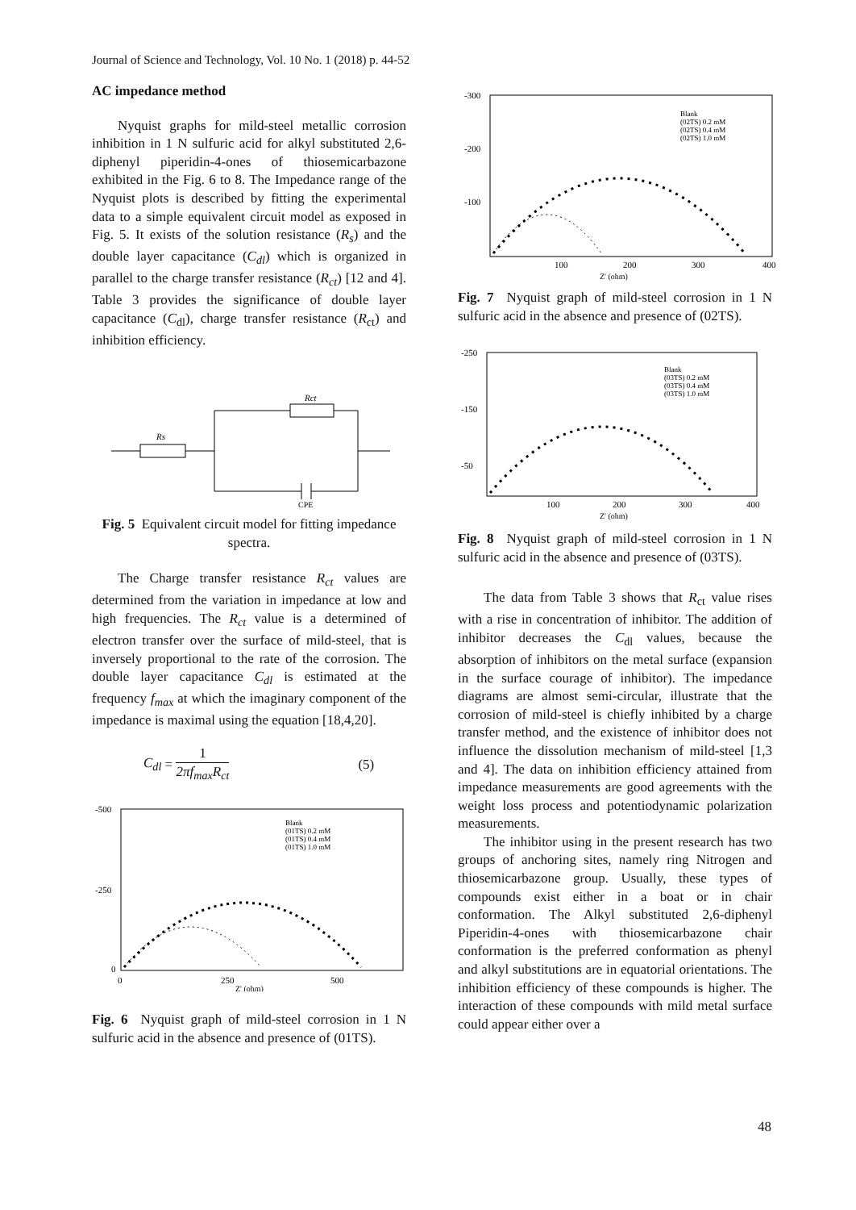Journal of Science and Technology, Vol. 10 No. 1 (2018) p. 44-52
AC impedance method
Nyquist graphs for mild-steel metallic corrosion inhibition in 1 N sulfuric acid for alkyl substituted 2,6-diphenyl piperidin-4-ones of thiosemicarbazone exhibited in the Fig. 6 to 8. The Impedance range of the Nyquist plots is described by fitting the experimental data to a simple equivalent circuit model as exposed in Fig. 5. It exists of the solution resistance (R<sub>s</sub>) and the double layer capacitance (C<sub>dl</sub>) which is organized in parallel to the charge transfer resistance (R<sub>ct</sub>) [12 and 4]. Table 3 provides the significance of double layer capacitance (C<sub>dl</sub>), charge transfer resistance (R<sub>ct</sub>) and inhibition efficiency.
Rs
Rct
CPE
Fig. 5 Equivalent circuit model for fitting impedance spectra.
The Charge transfer resistance R<sub>ct</sub> values are determined from the variation in impedance at low and high frequencies. The R<sub>ct</sub> value is a determined of electron transfer over the surface of mild-steel, that is inversely proportional to the rate of the corrosion. The double layer capacitance C<sub>dl</sub> is estimated at the frequency f<sub>max</sub> at which the imaginary component of the impedance is maximal using the equation [18,4,20].
C<sub>dl</sub> = 1 2πf<sub>max</sub>R<sub>ct</sub> (5)
-500
-250
0
0
250
500
Z' (ohm)
Blank
(01TS) 0.2 mM
(01TS) 0.4 mM
(01TS) 1.0 mM
Fig. 6 Nyquist graph of mild-steel corrosion in 1 N sulfuric acid in the absence and presence of (01TS).
-300
-200
-100
100
200
300
400
Z' (ohm)
Blank
(02TS) 0.2 mM
(02TS) 0.4 mM
(02TS) 1.0 mM
Fig. 7 Nyquist graph of mild-steel corrosion in 1 N sulfuric acid in the absence and presence of (02TS).
-250
-150
-50
100
200
300
400
Z' (ohm)
Blank
(03TS) 0.2 mM
(03TS) 0.4 mM
(03TS) 1.0 mM
Fig. 8 Nyquist graph of mild-steel corrosion in 1 N sulfuric acid in the absence and presence of (03TS).
The data from Table 3 shows that R<sub>ct</sub> value rises with a rise in concentration of inhibitor. The addition of inhibitor decreases the C<sub>dl</sub> values, because the absorption of inhibitors on the metal surface (expansion in the surface courage of inhibitor). The impedance diagrams are almost semi-circular, illustrate that the corrosion of mild-steel is chiefly inhibited by a charge transfer method, and the existence of inhibitor does not influence the dissolution mechanism of mild-steel [1,3 and 4]. The data on inhibition efficiency attained from impedance measurements are good agreements with the weight loss process and potentiodynamic polarization measurements.
The inhibitor using in the present research has two groups of anchoring sites, namely ring Nitrogen and thiosemicarbazone group. Usually, these types of compounds exist either in a boat or in chair conformation. The Alkyl substituted 2,6-diphenyl Piperidin-4-ones with thiosemicarbazone chair conformation is the preferred conformation as phenyl and alkyl substitutions are in equatorial orientations. The inhibition efficiency of these compounds is higher. The interaction of these compounds with mild metal surface could appear either over a
48